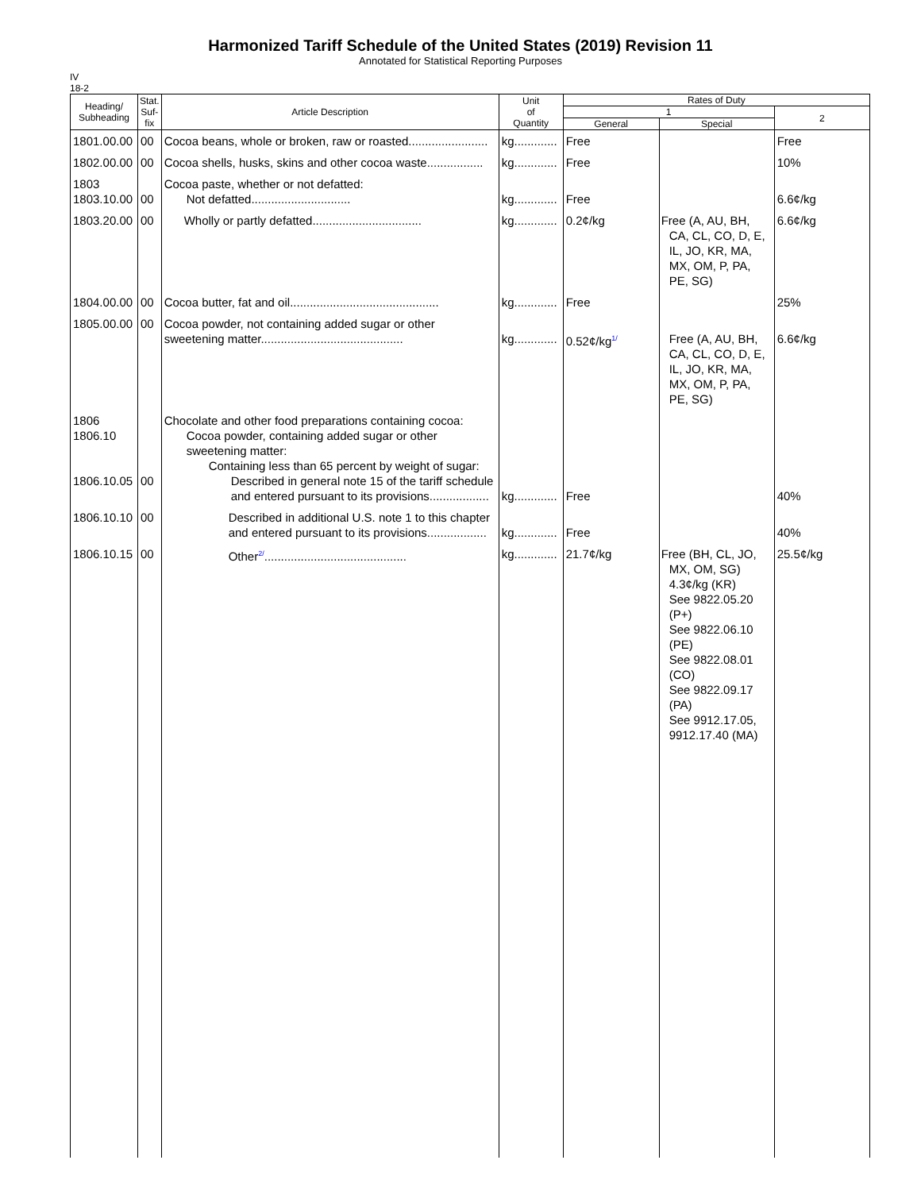Harmonized Tariff Schedule of the United States (2019) Revision 11
Annotated for Statistical Reporting Purposes
IV
18-2
| Heading/ Subheading | Stat. Suf- fix | Article Description | Unit of Quantity | Rates of Duty | | |
| --- | --- | --- | --- | --- | --- | --- |
| | | | | 1 | | 2 |
| | | | | General | Special | |
| 1801.00.00 | 00 | Cocoa beans, whole or broken, raw or roasted........................ | kg............. | Free | | Free |
| 1802.00.00 | 00 | Cocoa shells, husks, skins and other cocoa waste................. | kg............. | Free | | 10% |
| 1803 1803.10.00 | 00 | Cocoa paste, whether or not defatted: Not defatted.............................. | kg............. | Free | | 6.6¢/kg |
| 1803.20.00 | 00 | Wholly or partly defatted................................. | kg............. | 0.2¢/kg | Free (A, AU, BH, CA, CL, CO, D, E, IL, JO, KR, MA, MX, OM, P, PA, PE, SG) | 6.6¢/kg |
| 1804.00.00 | 00 | Cocoa butter, fat and oil............................................. | kg............. | Free | | 25% |
| 1805.00.00 | 00 | Cocoa powder, not containing added sugar or other sweetening matter........................................... | kg............. | 0.52¢/kg<sup>1/</sup> | Free (A, AU, BH, CA, CL, CO, D, E, IL, JO, KR, MA, MX, OM, P, PA, PE, SG) | 6.6¢/kg |
| 1806 1806.10 1806.10.05 | 00 | Chocolate and other food preparations containing cocoa: Cocoa powder, containing added sugar or other sweetening matter: Containing less than 65 percent by weight of sugar: Described in general note 15 of the tariff schedule and entered pursuant to its provisions.................. | kg............. | Free | | 40% |
| 1806.10.10 | 00 | Described in additional U.S. note 1 to this chapter and entered pursuant to its provisions.................. | kg............. | Free | | 40% |
| 1806.10.15 | 00 | Other<sup>2/</sup>........................................... | kg............. | 21.7¢/kg | Free (BH, CL, JO, MX, OM, SG) 4.3¢/kg (KR) See 9822.05.20 (P+) See 9822.06.10 (PE) See 9822.08.01 (CO) See 9822.09.17 (PA) See 9912.17.05, 9912.17.40 (MA) | 25.5¢/kg |